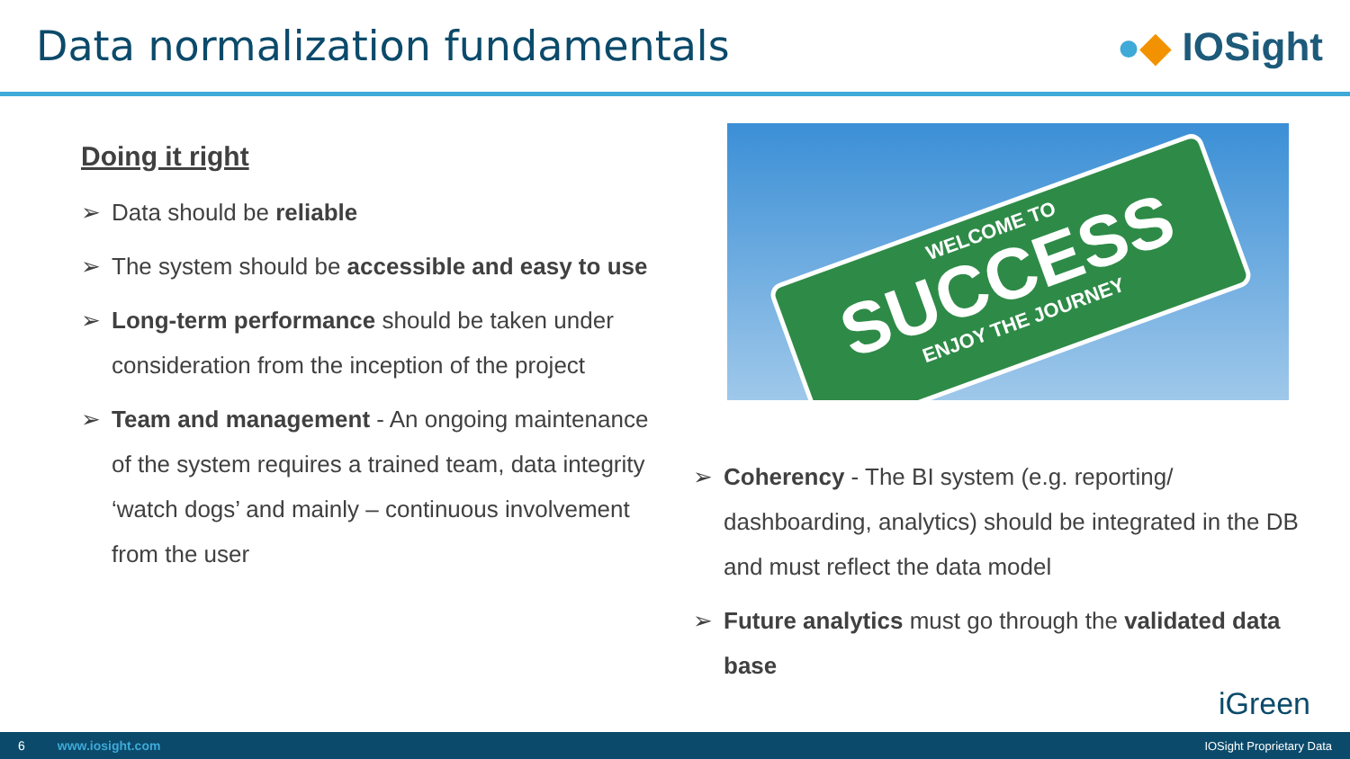Data normalization fundamentals
●◆ IOSight
Doing it right
➢ Data should be reliable
➢ The system should be accessible and easy to use
➢ Long-term performance should be taken under consideration from the inception of the project
➢ Team and management - An ongoing maintenance of the system requires a trained team, data integrity ‘watch dogs’ and mainly – continuous involvement from the user
WELCOME TO
SUCCESS
ENJOY THE JOURNEY
➢ Coherency - The BI system (e.g. reporting/ dashboarding, analytics) should be integrated in the DB and must reflect the data model
➢ Future analytics must go through the validated data base
iGreen
6 www.iosight.com IOSight Proprietary Data